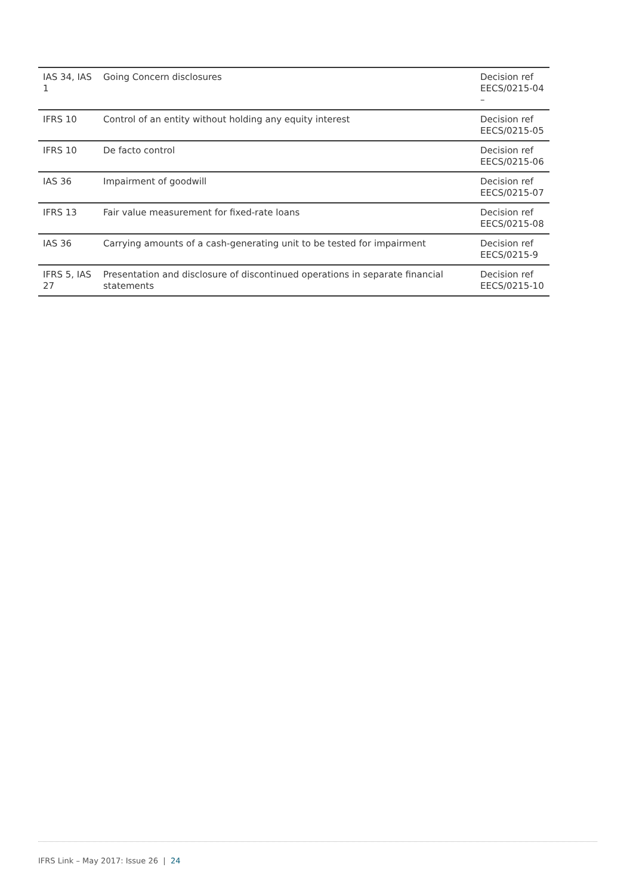| IAS 34, IAS 1 | Going Concern disclosures | Decision ref EECS/0215-04 – |
| IFRS 10 | Control of an entity without holding any equity interest | Decision ref EECS/0215-05 |
| IFRS 10 | De facto control | Decision ref EECS/0215-06 |
| IAS 36 | Impairment of goodwill | Decision ref EECS/0215-07 |
| IFRS 13 | Fair value measurement for fixed-rate loans | Decision ref EECS/0215-08 |
| IAS 36 | Carrying amounts of a cash-generating unit to be tested for impairment | Decision ref EECS/0215-9 |
| IFRS 5, IAS 27 | Presentation and disclosure of discontinued operations in separate financial statements | Decision ref EECS/0215-10 |
IFRS Link – May 2017: Issue 26 | 24